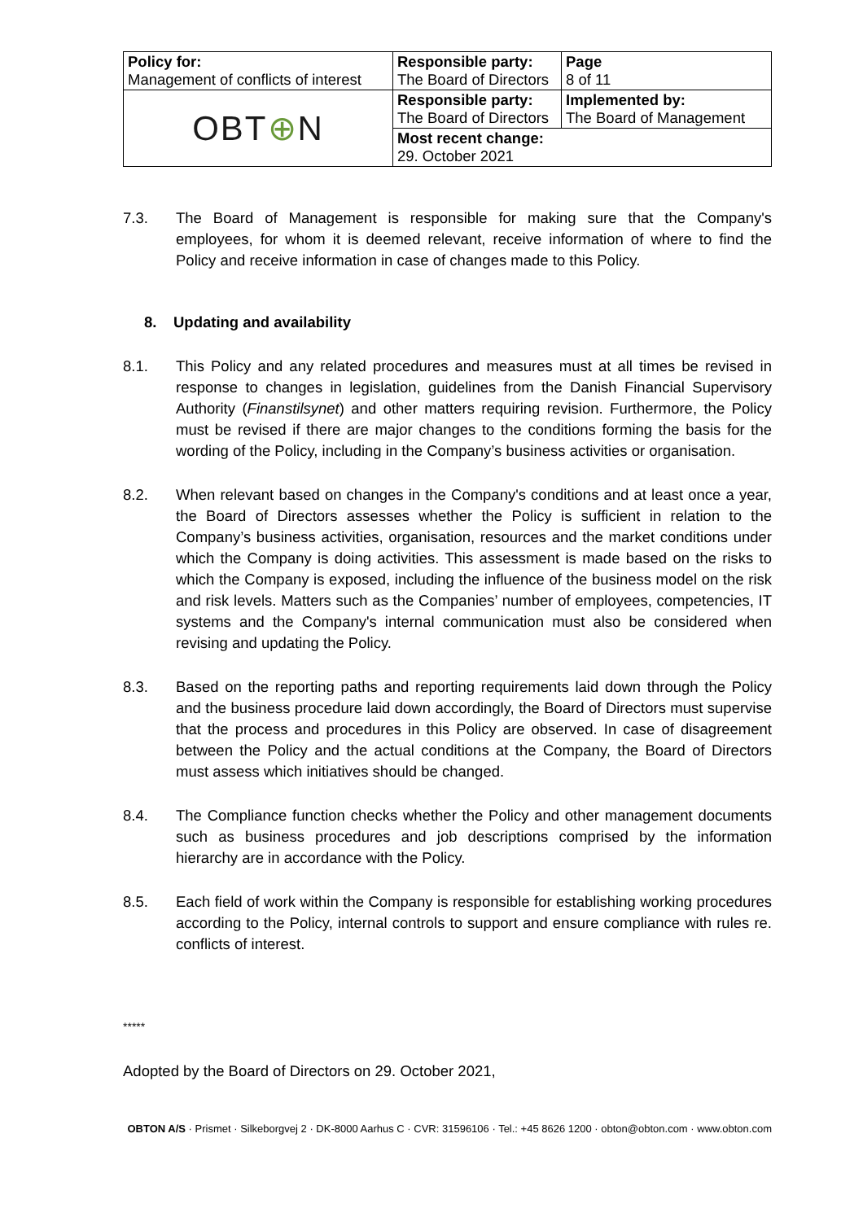| Policy for: Management of conflicts of interest | Responsible party: The Board of Directors | Page 8 of 11 |
| OBT ⊕ N | Responsible party: The Board of Directors | Implemented by: The Board of Management |
| | Most recent change: 29. October 2021 | |
7.3. The Board of Management is responsible for making sure that the Company's employees, for whom it is deemed relevant, receive information of where to find the Policy and receive information in case of changes made to this Policy.
8. Updating and availability
8.1. This Policy and any related procedures and measures must at all times be revised in response to changes in legislation, guidelines from the Danish Financial Supervisory Authority (Finanstilsynet) and other matters requiring revision. Furthermore, the Policy must be revised if there are major changes to the conditions forming the basis for the wording of the Policy, including in the Company’s business activities or organisation.
8.2. When relevant based on changes in the Company's conditions and at least once a year, the Board of Directors assesses whether the Policy is sufficient in relation to the Company’s business activities, organisation, resources and the market conditions under which the Company is doing activities. This assessment is made based on the risks to which the Company is exposed, including the influence of the business model on the risk and risk levels. Matters such as the Companies’ number of employees, competencies, IT systems and the Company's internal communication must also be considered when revising and updating the Policy.
8.3. Based on the reporting paths and reporting requirements laid down through the Policy and the business procedure laid down accordingly, the Board of Directors must supervise that the process and procedures in this Policy are observed. In case of disagreement between the Policy and the actual conditions at the Company, the Board of Directors must assess which initiatives should be changed.
8.4. The Compliance function checks whether the Policy and other management documents such as business procedures and job descriptions comprised by the information hierarchy are in accordance with the Policy.
8.5. Each field of work within the Company is responsible for establishing working procedures according to the Policy, internal controls to support and ensure compliance with rules re. conflicts of interest.
*****
Adopted by the Board of Directors on 29. October 2021,
OBTON A/S · Prismet · Silkeborgvej 2 · DK-8000 Aarhus C · CVR: 31596106 · Tel.: +45 8626 1200 · obton@obton.com · www.obton.com